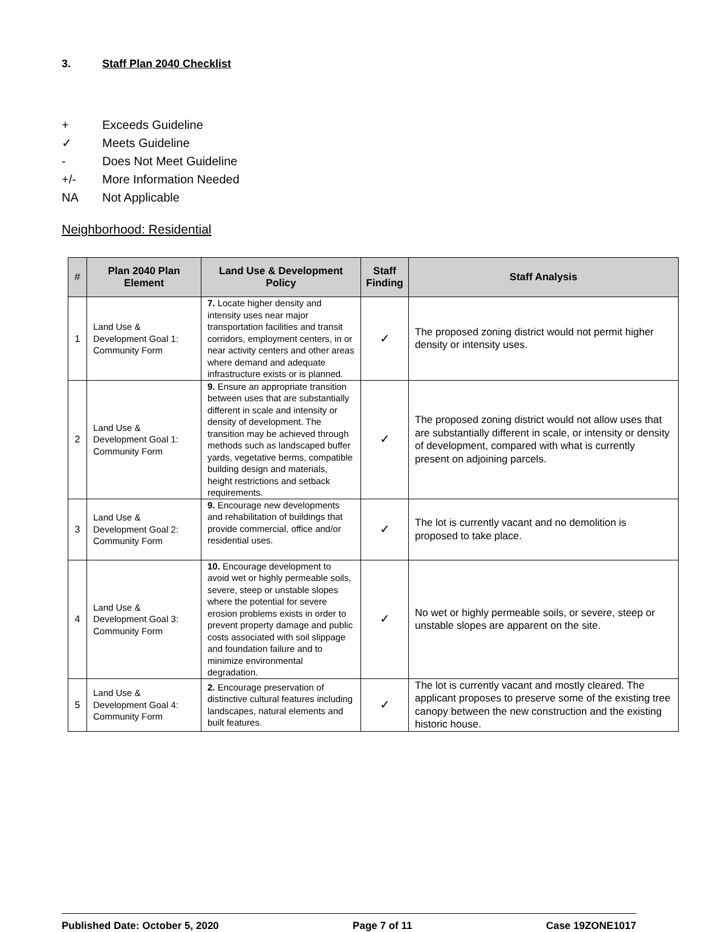3. Staff Plan 2040 Checklist
+ Exceeds Guideline
✓ Meets Guideline
- Does Not Meet Guideline
+/- More Information Needed
NA Not Applicable
Neighborhood: Residential
| # | Plan 2040 Plan Element | Land Use & Development Policy | Staff Finding | Staff Analysis |
| --- | --- | --- | --- | --- |
| 1 | Land Use & Development Goal 1: Community Form | 7. Locate higher density and intensity uses near major transportation facilities and transit corridors, employment centers, in or near activity centers and other areas where demand and adequate infrastructure exists or is planned. | ✓ | The proposed zoning district would not permit higher density or intensity uses. |
| 2 | Land Use & Development Goal 1: Community Form | 9. Ensure an appropriate transition between uses that are substantially different in scale and intensity or density of development. The transition may be achieved through methods such as landscaped buffer yards, vegetative berms, compatible building design and materials, height restrictions and setback requirements. | ✓ | The proposed zoning district would not allow uses that are substantially different in scale, or intensity or density of development, compared with what is currently present on adjoining parcels. |
| 3 | Land Use & Development Goal 2: Community Form | 9. Encourage new developments and rehabilitation of buildings that provide commercial, office and/or residential uses. | ✓ | The lot is currently vacant and no demolition is proposed to take place. |
| 4 | Land Use & Development Goal 3: Community Form | 10. Encourage development to avoid wet or highly permeable soils, severe, steep or unstable slopes where the potential for severe erosion problems exists in order to prevent property damage and public costs associated with soil slippage and foundation failure and to minimize environmental degradation. | ✓ | No wet or highly permeable soils, or severe, steep or unstable slopes are apparent on the site. |
| 5 | Land Use & Development Goal 4: Community Form | 2. Encourage preservation of distinctive cultural features including landscapes, natural elements and built features. | ✓ | The lot is currently vacant and mostly cleared. The applicant proposes to preserve some of the existing tree canopy between the new construction and the existing historic house. |
Published Date: October 5, 2020 Page 7 of 11 Case 19ZONE1017